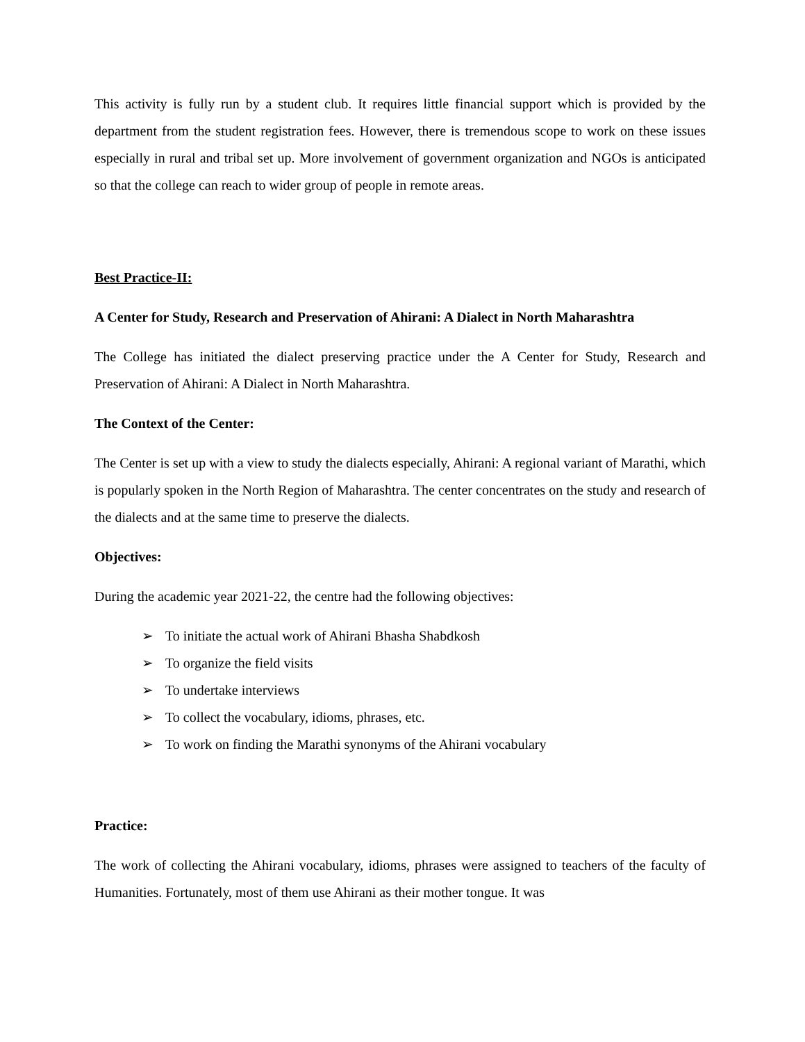This activity is fully run by a student club. It requires little financial support which is provided by the department from the student registration fees. However, there is tremendous scope to work on these issues especially in rural and tribal set up. More involvement of government organization and NGOs is anticipated so that the college can reach to wider group of people in remote areas.
Best Practice-II:
A Center for Study, Research and Preservation of Ahirani: A Dialect in North Maharashtra
The College has initiated the dialect preserving practice under the A Center for Study, Research and Preservation of Ahirani: A Dialect in North Maharashtra.
The Context of the Center:
The Center is set up with a view to study the dialects especially, Ahirani: A regional variant of Marathi, which is popularly spoken in the North Region of Maharashtra. The center concentrates on the study and research of the dialects and at the same time to preserve the dialects.
Objectives:
During the academic year 2021-22, the centre had the following objectives:
➢ To initiate the actual work of Ahirani Bhasha Shabdkosh
➢ To organize the field visits
➢ To undertake interviews
➢ To collect the vocabulary, idioms, phrases, etc.
➢ To work on finding the Marathi synonyms of the Ahirani vocabulary
Practice:
The work of collecting the Ahirani vocabulary, idioms, phrases were assigned to teachers of the faculty of Humanities. Fortunately, most of them use Ahirani as their mother tongue. It was